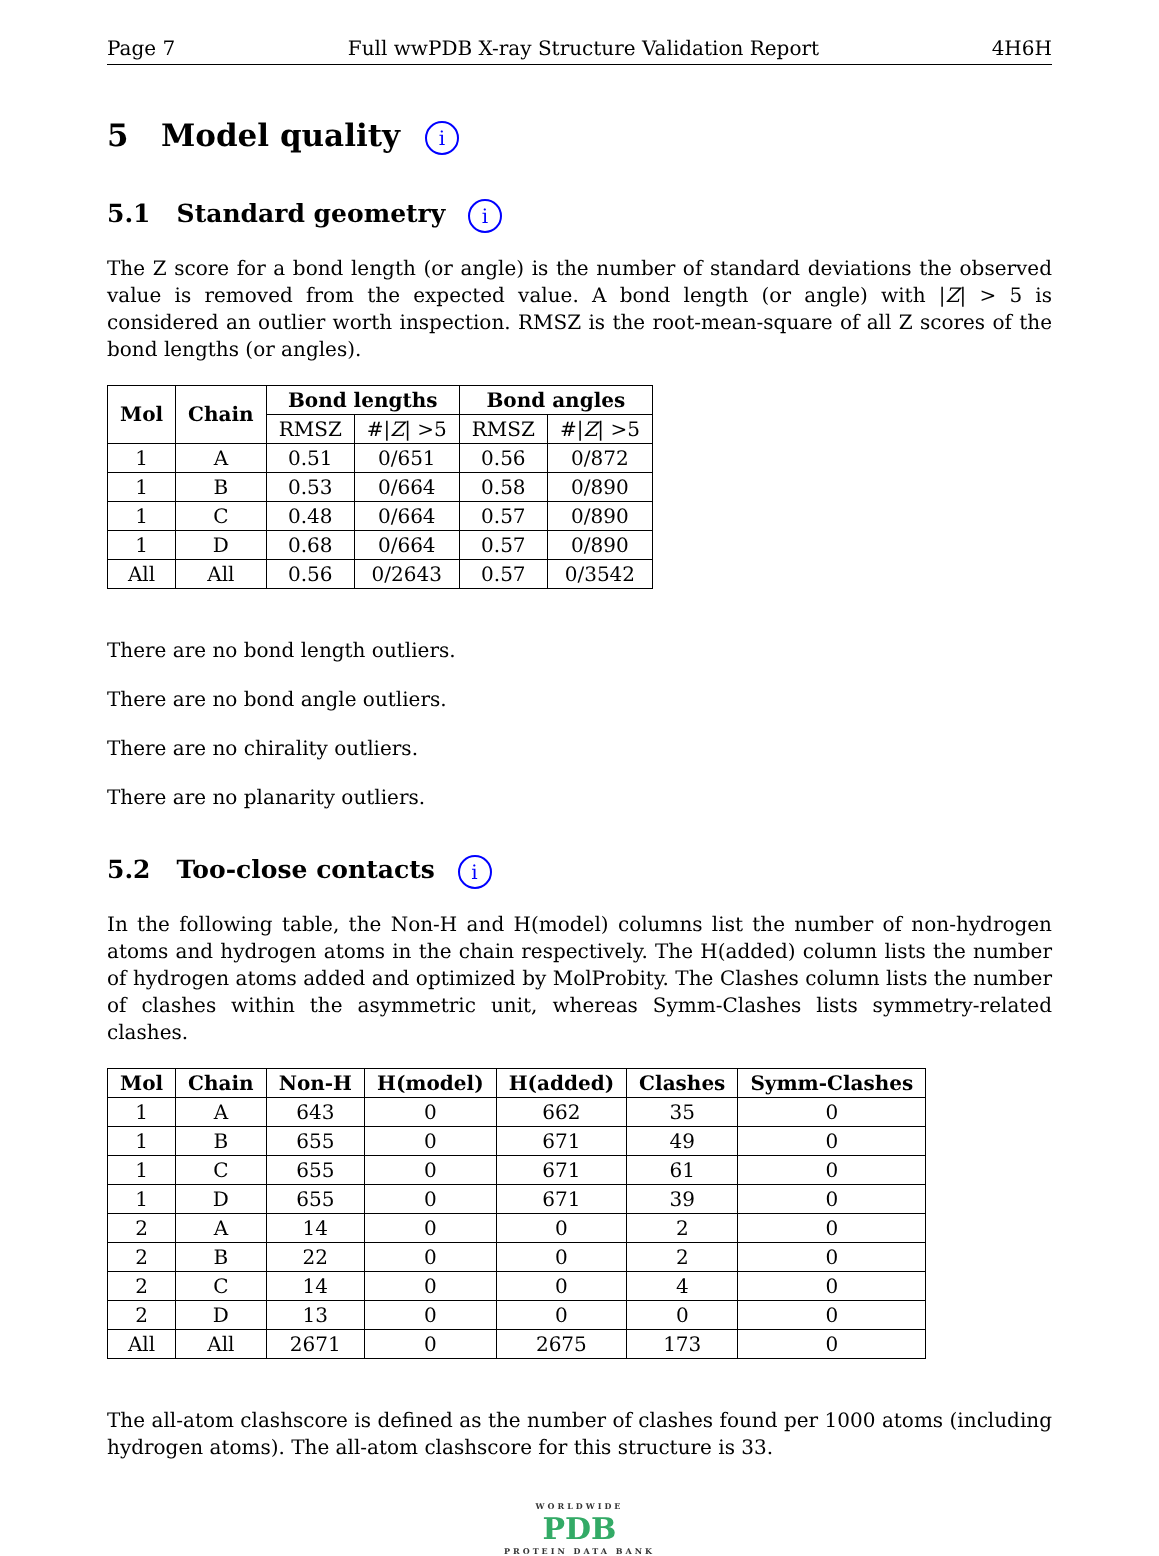Page 7 Full wwPDB X-ray Structure Validation Report 4H6H
5 Model quality i
5.1 Standard geometry i
The Z score for a bond length (or angle) is the number of standard deviations the observed value is removed from the expected value. A bond length (or angle) with |Z| > 5 is considered an outlier worth inspection. RMSZ is the root-mean-square of all Z scores of the bond lengths (or angles).
| Mol | Chain | Bond lengths | | Bond angles | |
| --- | --- | --- | --- | --- | --- |
| | | RMSZ | #/ Z / >5 | RMSZ | #/ Z / >5 |
| 1 | A | 0.51 | 0/651 | 0.56 | 0/872 |
| 1 | B | 0.53 | 0/664 | 0.58 | 0/890 |
| 1 | C | 0.48 | 0/664 | 0.57 | 0/890 |
| 1 | D | 0.68 | 0/664 | 0.57 | 0/890 |
| All | All | 0.56 | 0/2643 | 0.57 | 0/3542 |
There are no bond length outliers.
There are no bond angle outliers.
There are no chirality outliers.
There are no planarity outliers.
5.2 Too-close contacts i
In the following table, the Non-H and H(model) columns list the number of non-hydrogen atoms and hydrogen atoms in the chain respectively. The H(added) column lists the number of hydrogen atoms added and optimized by MolProbity. The Clashes column lists the number of clashes within the asymmetric unit, whereas Symm-Clashes lists symmetry-related clashes.
| Mol | Chain | Non-H | H(model) | H(added) | Clashes | Symm-Clashes |
| --- | --- | --- | --- | --- | --- | --- |
| 1 | A | 643 | 0 | 662 | 35 | 0 |
| 1 | B | 655 | 0 | 671 | 49 | 0 |
| 1 | C | 655 | 0 | 671 | 61 | 0 |
| 1 | D | 655 | 0 | 671 | 39 | 0 |
| 2 | A | 14 | 0 | 0 | 2 | 0 |
| 2 | B | 22 | 0 | 0 | 2 | 0 |
| 2 | C | 14 | 0 | 0 | 4 | 0 |
| 2 | D | 13 | 0 | 0 | 0 | 0 |
| All | All | 2671 | 0 | 2675 | 173 | 0 |
The all-atom clashscore is defined as the number of clashes found per 1000 atoms (including hydrogen atoms). The all-atom clashscore for this structure is 33.
WORLDWIDE
PDB
PROTEIN DATA BANK